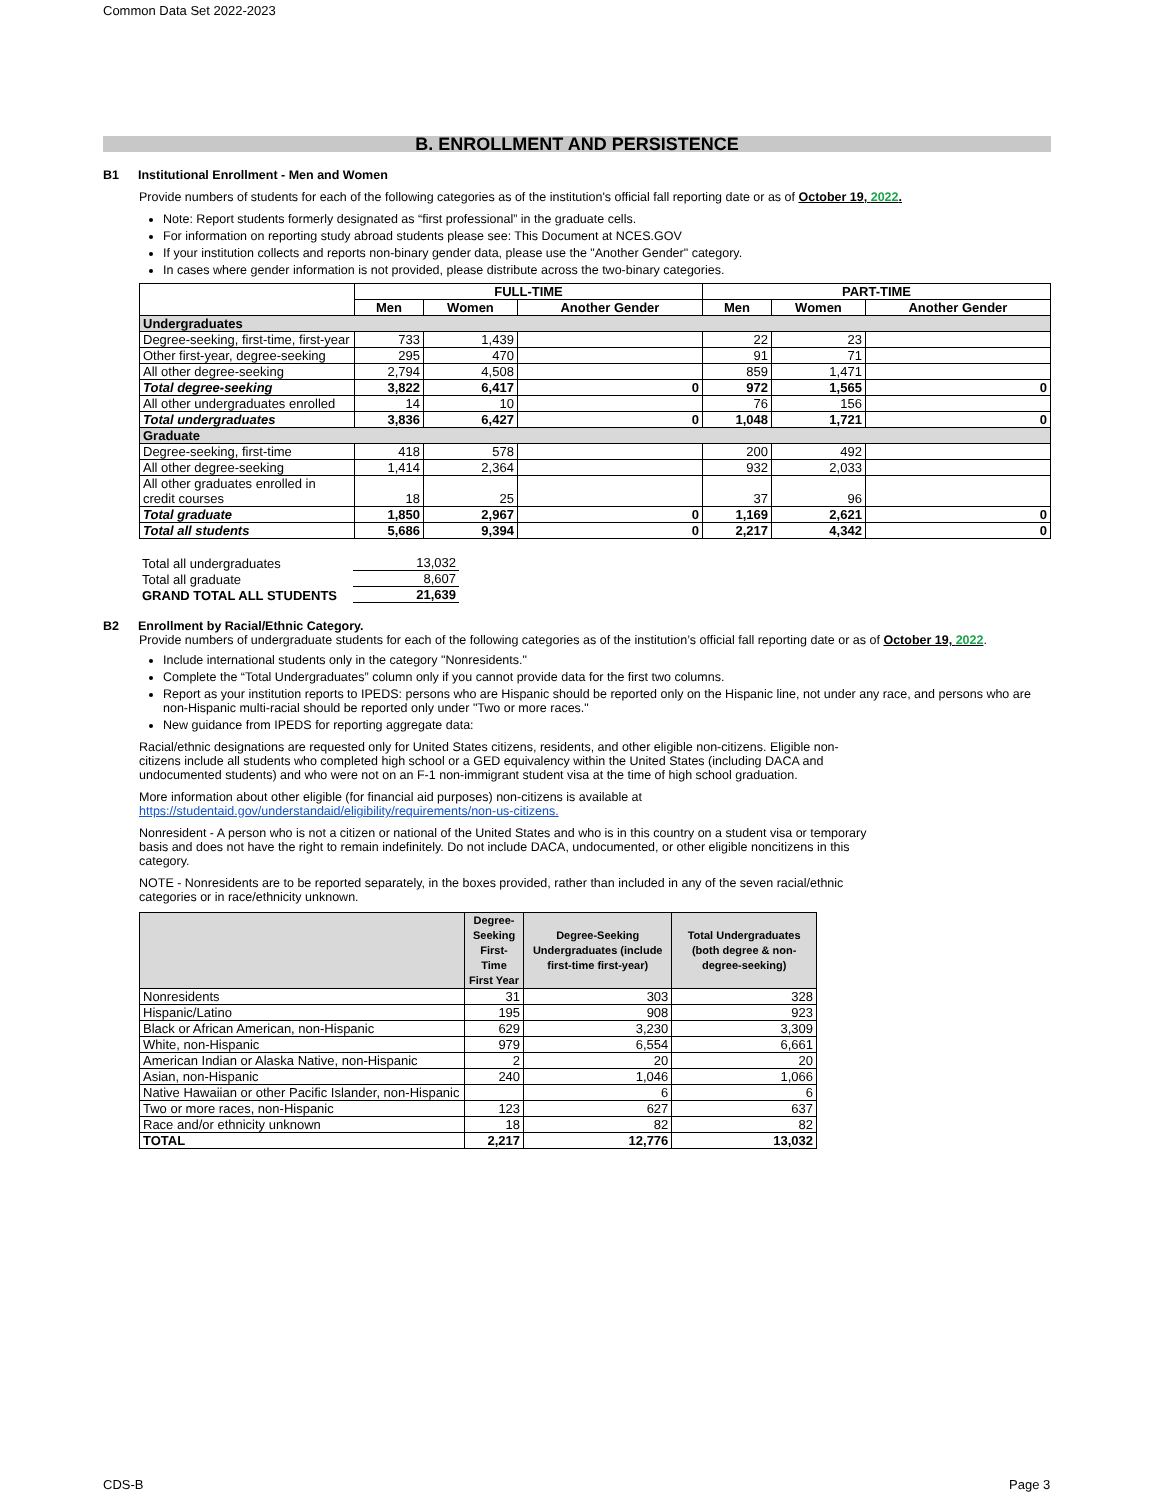Common Data Set 2022-2023
B. ENROLLMENT AND PERSISTENCE
B1 Institutional Enrollment - Men and Women
Provide numbers of students for each of the following categories as of the institution's official fall reporting date or as of October 19, 2022.
Note: Report students formerly designated as “first professional” in the graduate cells.
For information on reporting study abroad students please see: This Document at NCES.GOV
If your institution collects and reports non-binary gender data, please use the "Another Gender" category.
In cases where gender information is not provided, please distribute across the two-binary categories.
| | FULL-TIME | | | PART-TIME | | |
| --- | --- | --- | --- | --- | --- | --- |
| | Men | Women | Another Gender | Men | Women | Another Gender |
| Undergraduates | | | | | | |
| Degree-seeking, first-time, first-year | 733 | 1,439 | | 22 | 23 | |
| Other first-year, degree-seeking | 295 | 470 | | 91 | 71 | |
| All other degree-seeking | 2,794 | 4,508 | | 859 | 1,471 | |
| Total degree-seeking | 3,822 | 6,417 | 0 | 972 | 1,565 | 0 |
| All other undergraduates enrolled | 14 | 10 | | 76 | 156 | |
| Total undergraduates | 3,836 | 6,427 | 0 | 1,048 | 1,721 | 0 |
| Graduate | | | | | | |
| Degree-seeking, first-time | 418 | 578 | | 200 | 492 | |
| All other degree-seeking | 1,414 | 2,364 | | 932 | 2,033 | |
| All other graduates enrolled in credit courses | 18 | 25 | | 37 | 96 | |
| Total graduate | 1,850 | 2,967 | 0 | 1,169 | 2,621 | 0 |
| Total all students | 5,686 | 9,394 | 0 | 2,217 | 4,342 | 0 |
| Total all undergraduates | 13,032 |
| Total all graduate | 8,607 |
| GRAND TOTAL ALL STUDENTS | 21,639 |
B2 Enrollment by Racial/Ethnic Category.
Provide numbers of undergraduate students for each of the following categories as of the institution’s official fall reporting date or as of October 19, 2022.
Include international students only in the category "Nonresidents."
Complete the “Total Undergraduates” column only if you cannot provide data for the first two columns.
Report as your institution reports to IPEDS: persons who are Hispanic should be reported only on the Hispanic line, not under any race, and persons who are non-Hispanic multi-racial should be reported only under "Two or more races."
New guidance from IPEDS for reporting aggregate data:
Racial/ethnic designations are requested only for United States citizens, residents, and other eligible non-citizens. Eligible non-citizens include all students who completed high school or a GED equivalency within the United States (including DACA and undocumented students) and who were not on an F-1 non-immigrant student visa at the time of high school graduation.
More information about other eligible (for financial aid purposes) non-citizens is available at
https://studentaid.gov/understandaid/eligibility/requirements/non-us-citizens.
Nonresident - A person who is not a citizen or national of the United States and who is in this country on a student visa or temporary basis and does not have the right to remain indefinitely. Do not include DACA, undocumented, or other eligible noncitizens in this category.
NOTE - Nonresidents are to be reported separately, in the boxes provided, rather than included in any of the seven racial/ethnic categories or in race/ethnicity unknown.
| | Degree-Seeking First-Time First Year | Degree-Seeking Undergraduates (include first-time first-year) | Total Undergraduates (both degree & non-degree-seeking) |
| --- | --- | --- | --- |
| Nonresidents | 31 | 303 | 328 |
| Hispanic/Latino | 195 | 908 | 923 |
| Black or African American, non-Hispanic | 629 | 3,230 | 3,309 |
| White, non-Hispanic | 979 | 6,554 | 6,661 |
| American Indian or Alaska Native, non-Hispanic | 2 | 20 | 20 |
| Asian, non-Hispanic | 240 | 1,046 | 1,066 |
| Native Hawaiian or other Pacific Islander, non-Hispanic | | 6 | 6 |
| Two or more races, non-Hispanic | 123 | 627 | 637 |
| Race and/or ethnicity unknown | 18 | 82 | 82 |
| TOTAL | 2,217 | 12,776 | 13,032 |
CDS-B Page 3